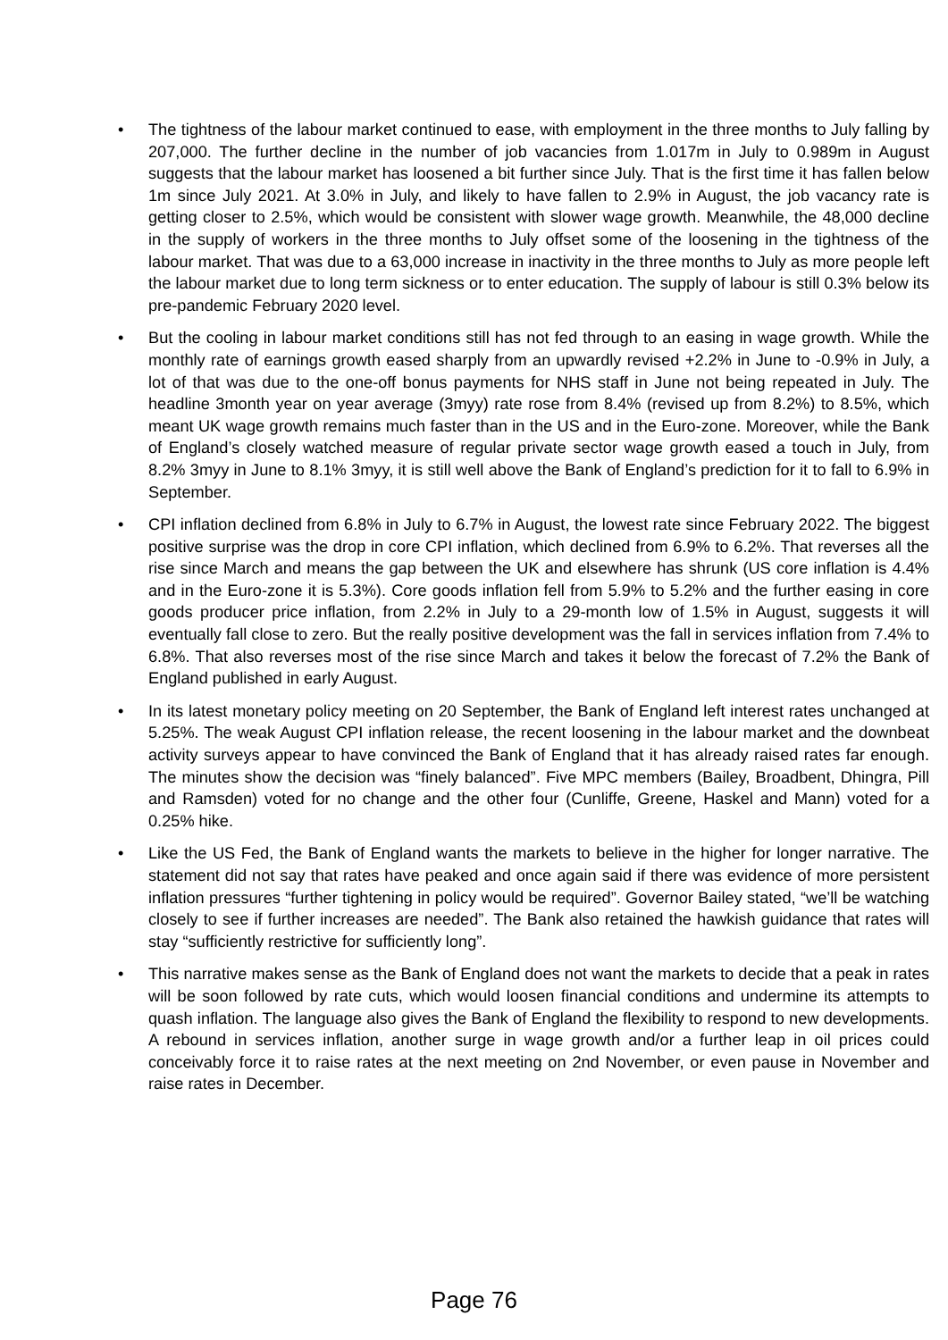• The tightness of the labour market continued to ease, with employment in the three months to July falling by 207,000. The further decline in the number of job vacancies from 1.017m in July to 0.989m in August suggests that the labour market has loosened a bit further since July. That is the first time it has fallen below 1m since July 2021. At 3.0% in July, and likely to have fallen to 2.9% in August, the job vacancy rate is getting closer to 2.5%, which would be consistent with slower wage growth. Meanwhile, the 48,000 decline in the supply of workers in the three months to July offset some of the loosening in the tightness of the labour market. That was due to a 63,000 increase in inactivity in the three months to July as more people left the labour market due to long term sickness or to enter education. The supply of labour is still 0.3% below its pre-pandemic February 2020 level.
• But the cooling in labour market conditions still has not fed through to an easing in wage growth. While the monthly rate of earnings growth eased sharply from an upwardly revised +2.2% in June to -0.9% in July, a lot of that was due to the one-off bonus payments for NHS staff in June not being repeated in July. The headline 3month year on year average (3myy) rate rose from 8.4% (revised up from 8.2%) to 8.5%, which meant UK wage growth remains much faster than in the US and in the Euro-zone. Moreover, while the Bank of England’s closely watched measure of regular private sector wage growth eased a touch in July, from 8.2% 3myy in June to 8.1% 3myy, it is still well above the Bank of England’s prediction for it to fall to 6.9% in September.
• CPI inflation declined from 6.8% in July to 6.7% in August, the lowest rate since February 2022. The biggest positive surprise was the drop in core CPI inflation, which declined from 6.9% to 6.2%. That reverses all the rise since March and means the gap between the UK and elsewhere has shrunk (US core inflation is 4.4% and in the Euro-zone it is 5.3%). Core goods inflation fell from 5.9% to 5.2% and the further easing in core goods producer price inflation, from 2.2% in July to a 29-month low of 1.5% in August, suggests it will eventually fall close to zero. But the really positive development was the fall in services inflation from 7.4% to 6.8%. That also reverses most of the rise since March and takes it below the forecast of 7.2% the Bank of England published in early August.
• In its latest monetary policy meeting on 20 September, the Bank of England left interest rates unchanged at 5.25%. The weak August CPI inflation release, the recent loosening in the labour market and the downbeat activity surveys appear to have convinced the Bank of England that it has already raised rates far enough. The minutes show the decision was “finely balanced”. Five MPC members (Bailey, Broadbent, Dhingra, Pill and Ramsden) voted for no change and the other four (Cunliffe, Greene, Haskel and Mann) voted for a 0.25% hike.
• Like the US Fed, the Bank of England wants the markets to believe in the higher for longer narrative. The statement did not say that rates have peaked and once again said if there was evidence of more persistent inflation pressures “further tightening in policy would be required”. Governor Bailey stated, “we’ll be watching closely to see if further increases are needed”. The Bank also retained the hawkish guidance that rates will stay “sufficiently restrictive for sufficiently long”.
• This narrative makes sense as the Bank of England does not want the markets to decide that a peak in rates will be soon followed by rate cuts, which would loosen financial conditions and undermine its attempts to quash inflation. The language also gives the Bank of England the flexibility to respond to new developments. A rebound in services inflation, another surge in wage growth and/or a further leap in oil prices could conceivably force it to raise rates at the next meeting on 2nd November, or even pause in November and raise rates in December.
Page 76